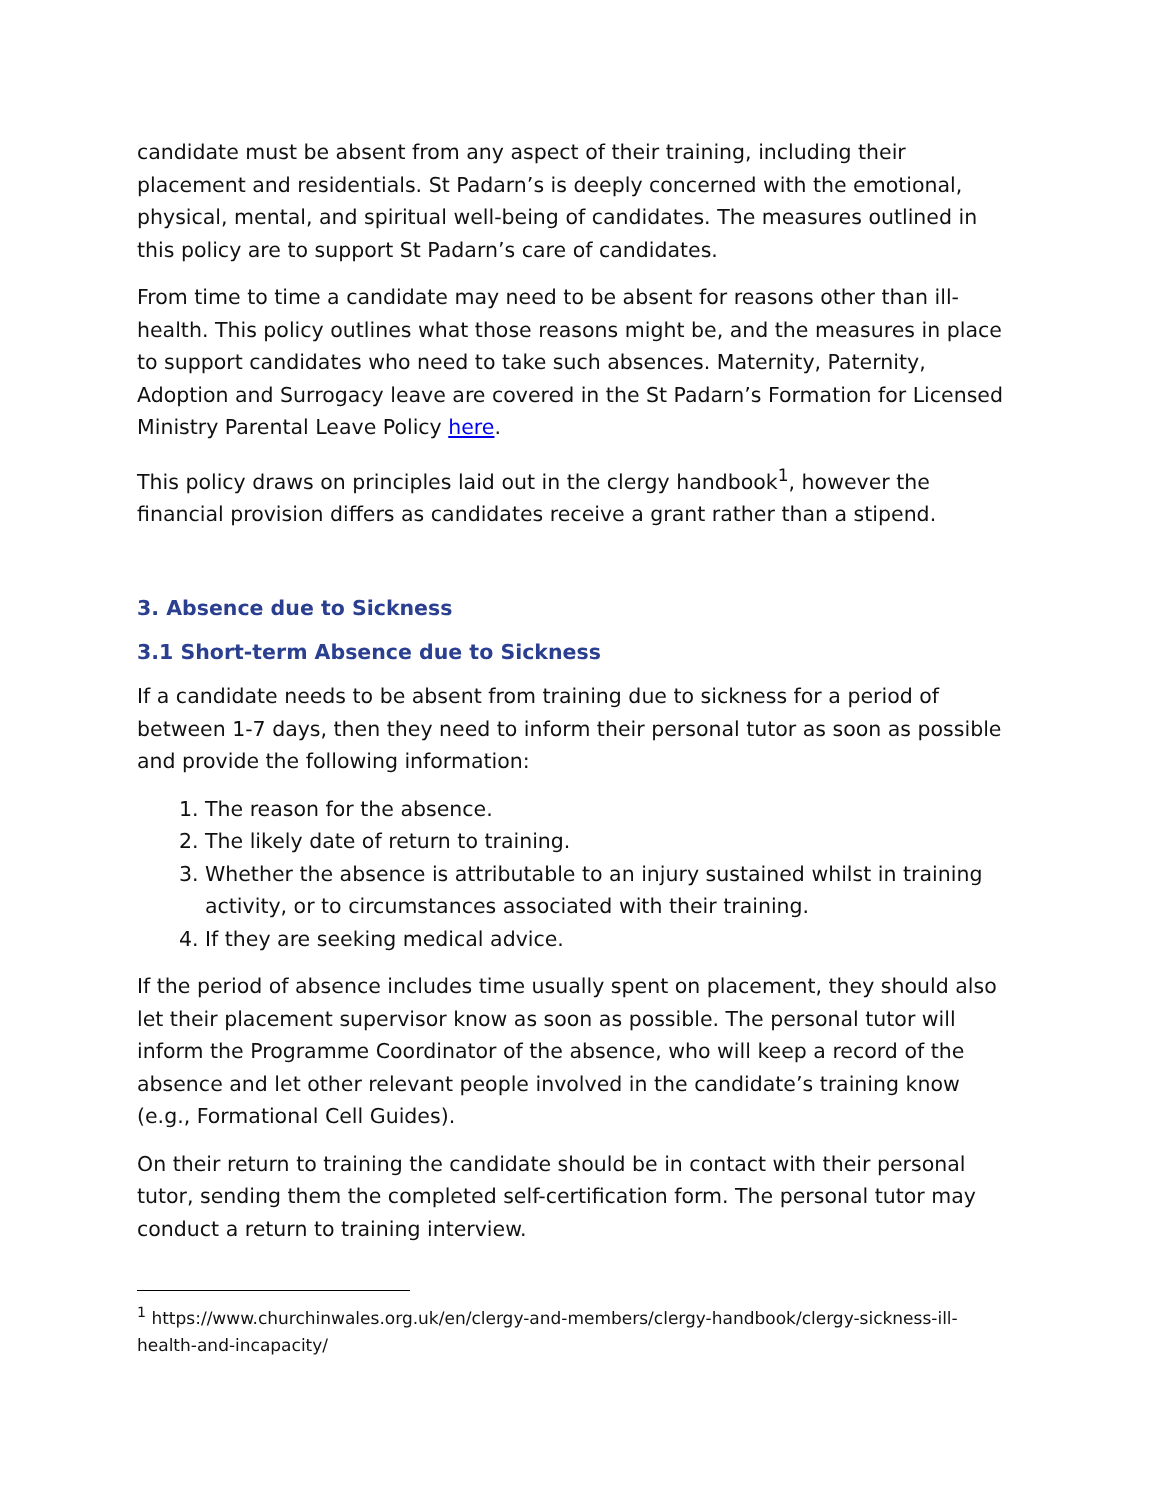candidate must be absent from any aspect of their training, including their placement and residentials. St Padarn’s is deeply concerned with the emotional, physical, mental, and spiritual well-being of candidates. The measures outlined in this policy are to support St Padarn’s care of candidates.
From time to time a candidate may need to be absent for reasons other than ill-health. This policy outlines what those reasons might be, and the measures in place to support candidates who need to take such absences. Maternity, Paternity, Adoption and Surrogacy leave are covered in the St Padarn’s Formation for Licensed Ministry Parental Leave Policy here.
This policy draws on principles laid out in the clergy handbook<sup>1</sup>, however the financial provision differs as candidates receive a grant rather than a stipend.
3. Absence due to Sickness
3.1 Short-term Absence due to Sickness
If a candidate needs to be absent from training due to sickness for a period of between 1-7 days, then they need to inform their personal tutor as soon as possible and provide the following information:
1. The reason for the absence.
2. The likely date of return to training.
3. Whether the absence is attributable to an injury sustained whilst in training activity, or to circumstances associated with their training.
4. If they are seeking medical advice.
If the period of absence includes time usually spent on placement, they should also let their placement supervisor know as soon as possible. The personal tutor will inform the Programme Coordinator of the absence, who will keep a record of the absence and let other relevant people involved in the candidate’s training know (e.g., Formational Cell Guides).
On their return to training the candidate should be in contact with their personal tutor, sending them the completed self-certification form. The personal tutor may conduct a return to training interview.
<sup>1</sup> https://www.churchinwales.org.uk/en/clergy-and-members/clergy-handbook/clergy-sickness-ill-health-and-incapacity/